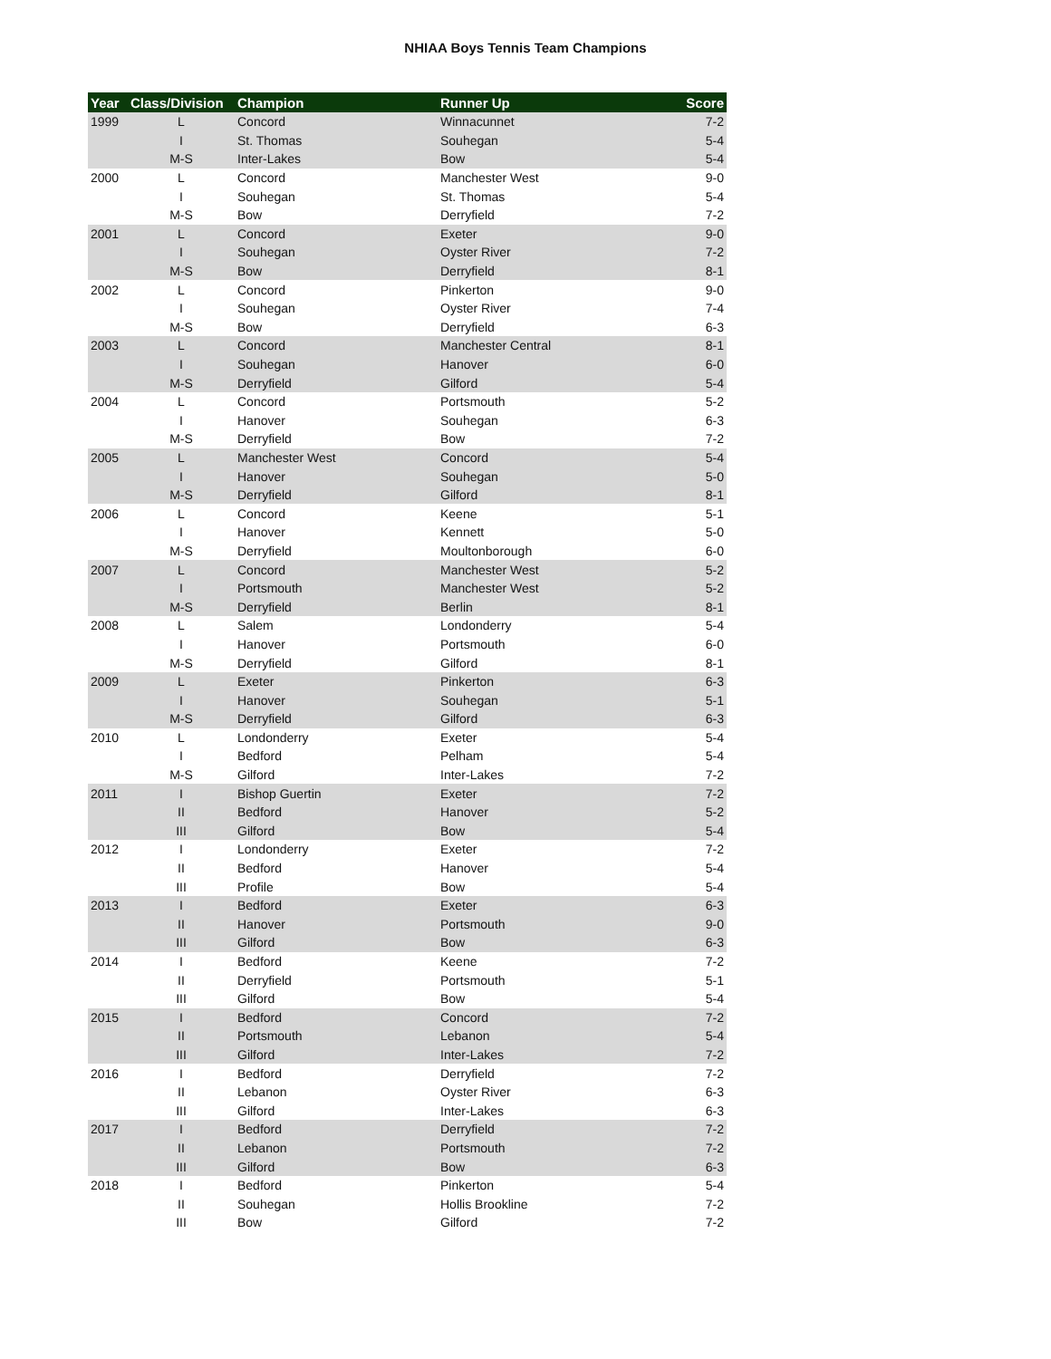NHIAA Boys Tennis Team Champions
| Year | Class/Division | Champion | Runner Up | Score |
| --- | --- | --- | --- | --- |
| 1999 | L | Concord | Winnacunnet | 7-2 |
| | I | St. Thomas | Souhegan | 5-4 |
| | M-S | Inter-Lakes | Bow | 5-4 |
| 2000 | L | Concord | Manchester West | 9-0 |
| | I | Souhegan | St. Thomas | 5-4 |
| | M-S | Bow | Derryfield | 7-2 |
| 2001 | L | Concord | Exeter | 9-0 |
| | I | Souhegan | Oyster River | 7-2 |
| | M-S | Bow | Derryfield | 8-1 |
| 2002 | L | Concord | Pinkerton | 9-0 |
| | I | Souhegan | Oyster River | 7-4 |
| | M-S | Bow | Derryfield | 6-3 |
| 2003 | L | Concord | Manchester Central | 8-1 |
| | I | Souhegan | Hanover | 6-0 |
| | M-S | Derryfield | Gilford | 5-4 |
| 2004 | L | Concord | Portsmouth | 5-2 |
| | I | Hanover | Souhegan | 6-3 |
| | M-S | Derryfield | Bow | 7-2 |
| 2005 | L | Manchester West | Concord | 5-4 |
| | I | Hanover | Souhegan | 5-0 |
| | M-S | Derryfield | Gilford | 8-1 |
| 2006 | L | Concord | Keene | 5-1 |
| | I | Hanover | Kennett | 5-0 |
| | M-S | Derryfield | Moultonborough | 6-0 |
| 2007 | L | Concord | Manchester West | 5-2 |
| | I | Portsmouth | Manchester West | 5-2 |
| | M-S | Derryfield | Berlin | 8-1 |
| 2008 | L | Salem | Londonderry | 5-4 |
| | I | Hanover | Portsmouth | 6-0 |
| | M-S | Derryfield | Gilford | 8-1 |
| 2009 | L | Exeter | Pinkerton | 6-3 |
| | I | Hanover | Souhegan | 5-1 |
| | M-S | Derryfield | Gilford | 6-3 |
| 2010 | L | Londonderry | Exeter | 5-4 |
| | I | Bedford | Pelham | 5-4 |
| | M-S | Gilford | Inter-Lakes | 7-2 |
| 2011 | I | Bishop Guertin | Exeter | 7-2 |
| | II | Bedford | Hanover | 5-2 |
| | III | Gilford | Bow | 5-4 |
| 2012 | I | Londonderry | Exeter | 7-2 |
| | II | Bedford | Hanover | 5-4 |
| | III | Profile | Bow | 5-4 |
| 2013 | I | Bedford | Exeter | 6-3 |
| | II | Hanover | Portsmouth | 9-0 |
| | III | Gilford | Bow | 6-3 |
| 2014 | I | Bedford | Keene | 7-2 |
| | II | Derryfield | Portsmouth | 5-1 |
| | III | Gilford | Bow | 5-4 |
| 2015 | I | Bedford | Concord | 7-2 |
| | II | Portsmouth | Lebanon | 5-4 |
| | III | Gilford | Inter-Lakes | 7-2 |
| 2016 | I | Bedford | Derryfield | 7-2 |
| | II | Lebanon | Oyster River | 6-3 |
| | III | Gilford | Inter-Lakes | 6-3 |
| 2017 | I | Bedford | Derryfield | 7-2 |
| | II | Lebanon | Portsmouth | 7-2 |
| | III | Gilford | Bow | 6-3 |
| 2018 | I | Bedford | Pinkerton | 5-4 |
| | II | Souhegan | Hollis Brookline | 7-2 |
| | III | Bow | Gilford | 7-2 |